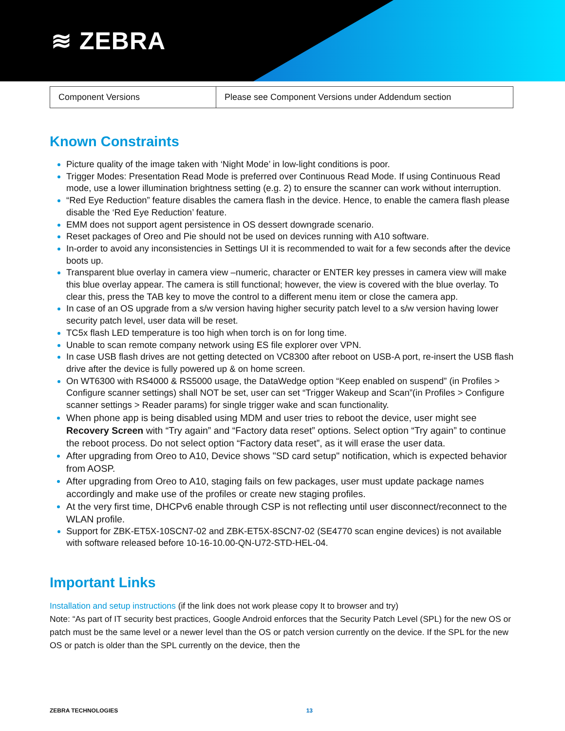≋ ZEBRA
| Component Versions | Please see Component Versions under Addendum section |
Known Constraints
Picture quality of the image taken with ‘Night Mode’ in low-light conditions is poor.
Trigger Modes: Presentation Read Mode is preferred over Continuous Read Mode. If using Continuous Read mode, use a lower illumination brightness setting (e.g. 2) to ensure the scanner can work without interruption.
“Red Eye Reduction” feature disables the camera flash in the device. Hence, to enable the camera flash please disable the ‘Red Eye Reduction’ feature.
EMM does not support agent persistence in OS dessert downgrade scenario.
Reset packages of Oreo and Pie should not be used on devices running with A10 software.
In-order to avoid any inconsistencies in Settings UI it is recommended to wait for a few seconds after the device boots up.
Transparent blue overlay in camera view –numeric, character or ENTER key presses in camera view will make this blue overlay appear. The camera is still functional; however, the view is covered with the blue overlay. To clear this, press the TAB key to move the control to a different menu item or close the camera app.
In case of an OS upgrade from a s/w version having higher security patch level to a s/w version having lower security patch level, user data will be reset.
TC5x flash LED temperature is too high when torch is on for long time.
Unable to scan remote company network using ES file explorer over VPN.
In case USB flash drives are not getting detected on VC8300 after reboot on USB-A port, re-insert the USB flash drive after the device is fully powered up & on home screen.
On WT6300 with RS4000 & RS5000 usage, the DataWedge option “Keep enabled on suspend” (in Profiles > Configure scanner settings) shall NOT be set, user can set “Trigger Wakeup and Scan”(in Profiles > Configure scanner settings > Reader params) for single trigger wake and scan functionality.
When phone app is being disabled using MDM and user tries to reboot the device, user might see Recovery Screen with “Try again” and “Factory data reset” options. Select option “Try again” to continue the reboot process. Do not select option “Factory data reset”, as it will erase the user data.
After upgrading from Oreo to A10, Device shows "SD card setup" notification, which is expected behavior from AOSP.
After upgrading from Oreo to A10, staging fails on few packages, user must update package names accordingly and make use of the profiles or create new staging profiles.
At the very first time, DHCPv6 enable through CSP is not reflecting until user disconnect/reconnect to the WLAN profile.
Support for ZBK-ET5X-10SCN7-02 and ZBK-ET5X-8SCN7-02 (SE4770 scan engine devices) is not available with software released before 10-16-10.00-QN-U72-STD-HEL-04.
Important Links
Installation and setup instructions (if the link does not work please copy It to browser and try)
Note: “As part of IT security best practices, Google Android enforces that the Security Patch Level (SPL) for the new OS or patch must be the same level or a newer level than the OS or patch version currently on the device. If the SPL for the new OS or patch is older than the SPL currently on the device, then the
ZEBRA TECHNOLOGIES 13